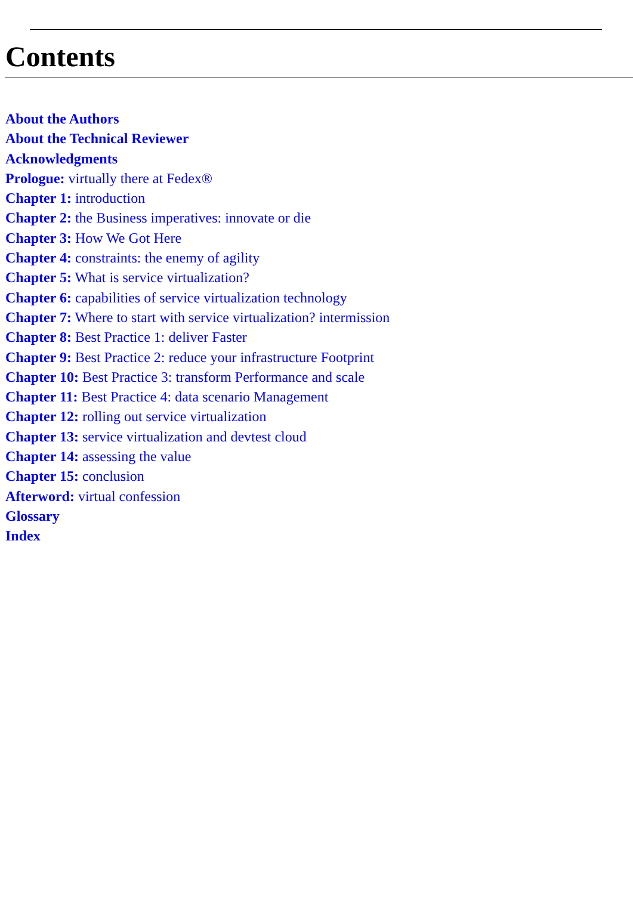Contents
About the Authors
About the Technical Reviewer
Acknowledgments
Prologue: virtually there at Fedex®
Chapter 1: introduction
Chapter 2: the Business imperatives: innovate or die
Chapter 3: How We Got Here
Chapter 4: constraints: the enemy of agility
Chapter 5: What is service virtualization?
Chapter 6: capabilities of service virtualization technology
Chapter 7: Where to start with service virtualization? intermission
Chapter 8: Best Practice 1: deliver Faster
Chapter 9: Best Practice 2: reduce your infrastructure Footprint
Chapter 10: Best Practice 3: transform Performance and scale
Chapter 11: Best Practice 4: data scenario Management
Chapter 12: rolling out service virtualization
Chapter 13: service virtualization and devtest cloud
Chapter 14: assessing the value
Chapter 15: conclusion
Afterword: virtual confession
Glossary
Index